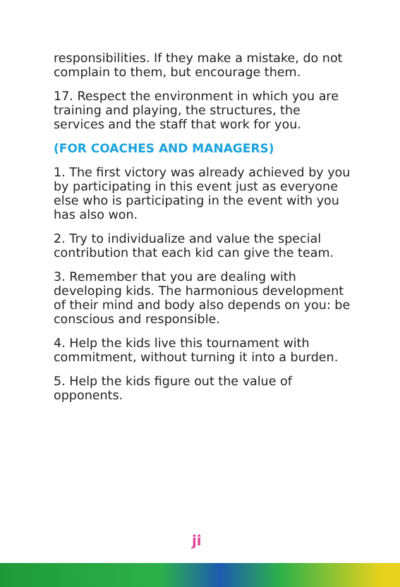responsibilities. If they make a mistake, do not complain to them, but encourage them.
17. Respect the environment in which you are training and playing, the structures, the services and the staff that work for you.
(FOR COACHES AND MANAGERS)
1. The first victory was already achieved by you by participating in this event just as everyone else who is participating in the event with you has also won.
2. Try to individualize and value the special contribution that each kid can give the team.
3. Remember that you are dealing with developing kids. The harmonious development of their mind and body also depends on you: be conscious and responsible.
4. Help the kids live this tournament with commitment, without turning it into a burden.
5. Help the kids figure out the value of opponents.
ji